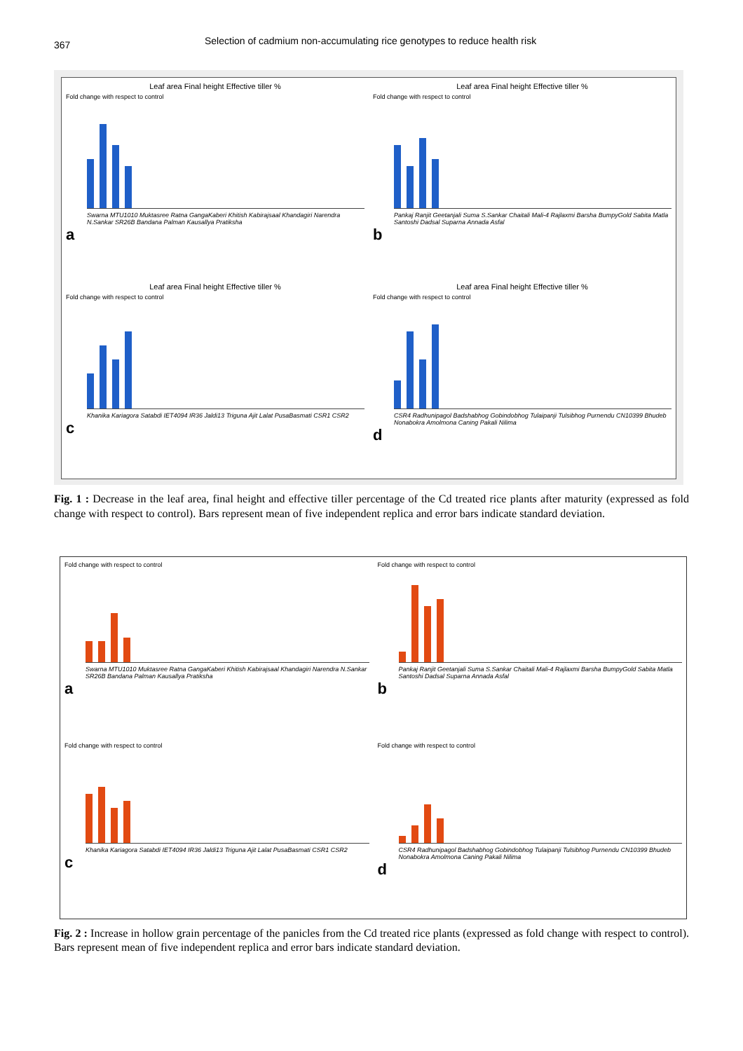367
Selection of cadmium non-accumulating rice genotypes to reduce health risk
Leaf area Final height Effective tiller %
Fold change with respect to control
Swarna MTU1010 Muktasree Ratna GangaKaberi Khitish Kabirajsaal Khandagiri Narendra N.Sankar SR26B Bandana Palman Kausallya Pratiksha
a
Leaf area Final height Effective tiller %
Fold change with respect to control
Pankaj Ranjit Geetanjali Suma S.Sankar Chaitali Mali-4 Rajlaxmi Barsha BumpyGold Sabita Matla Santoshi Dadsal Suparna Annada Asfal
b
Leaf area Final height Effective tiller %
Fold change with respect to control
Khanika Kariagora Satabdi IET4094 IR36 Jaldi13 Triguna Ajit Lalat PusaBasmati CSR1 CSR2
c
Leaf area Final height Effective tiller %
Fold change with respect to control
CSR4 Radhunipagol Badshabhog Gobindobhog Tulaipanji Tulsibhog Purnendu CN10399 Bhudeb Nonabokra Amolmona Caning Pakali Nilima
d
Fig. 1 : Decrease in the leaf area, final height and effective tiller percentage of the Cd treated rice plants after maturity (expressed as fold change with respect to control). Bars represent mean of five independent replica and error bars indicate standard deviation.
Fold change with respect to control
Swarna MTU1010 Muktasree Ratna GangaKaberi Khitish Kabirajsaal Khandagiri Narendra N.Sankar SR26B Bandana Palman Kausallya Pratiksha
a
Fold change with respect to control
Pankaj Ranjit Geetanjali Suma S.Sankar Chaitali Mali-4 Rajlaxmi Barsha BumpyGold Sabita Matla Santoshi Dadsal Suparna Annada Asfal
b
Fold change with respect to control
Khanika Kariagora Satabdi IET4094 IR36 Jaldi13 Triguna Ajit Lalat PusaBasmati CSR1 CSR2
c
Fold change with respect to control
CSR4 Radhunipagol Badshabhog Gobindobhog Tulaipanji Tulsibhog Purnendu CN10399 Bhudeb Nonabokra Amolmona Caning Pakali Nilima
d
Fig. 2 : Increase in hollow grain percentage of the panicles from the Cd treated rice plants (expressed as fold change with respect to control). Bars represent mean of five independent replica and error bars indicate standard deviation.